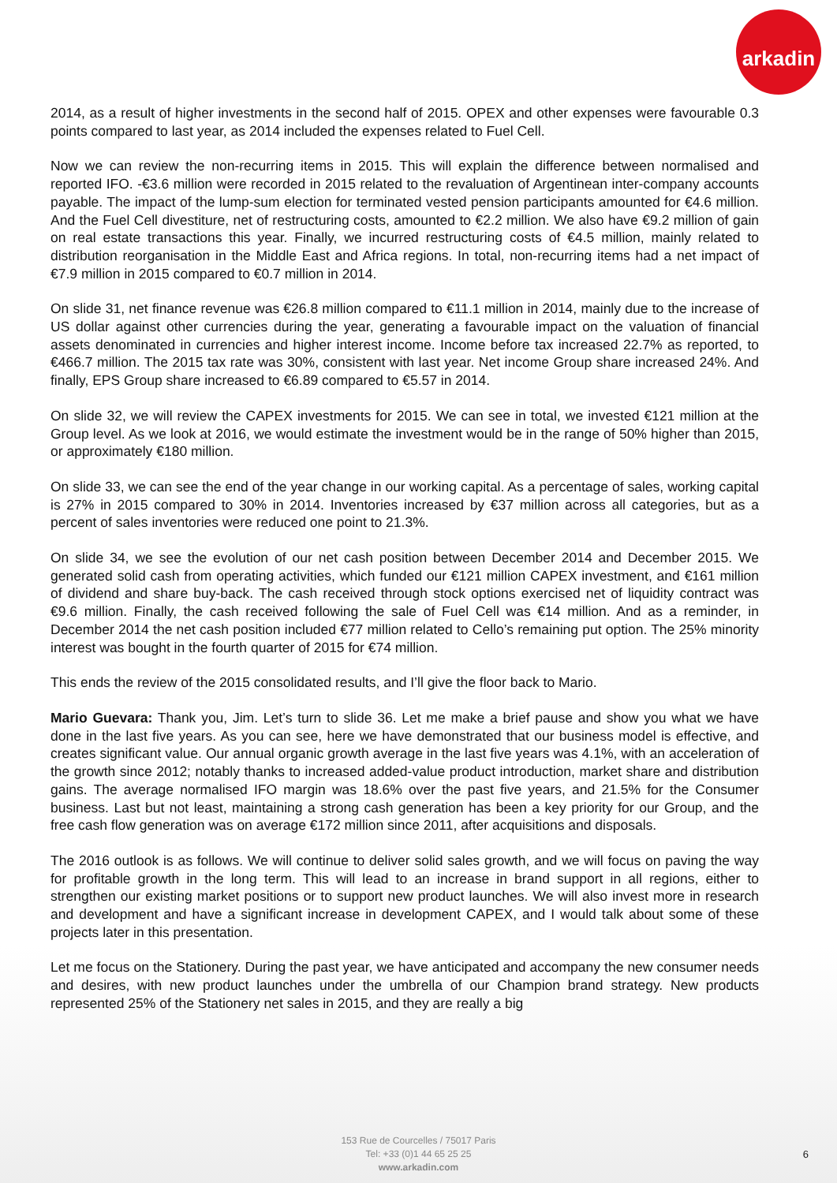arkadin
2014, as a result of higher investments in the second half of 2015. OPEX and other expenses were favourable 0.3 points compared to last year, as 2014 included the expenses related to Fuel Cell.
Now we can review the non-recurring items in 2015. This will explain the difference between normalised and reported IFO. -€3.6 million were recorded in 2015 related to the revaluation of Argentinean inter-company accounts payable. The impact of the lump-sum election for terminated vested pension participants amounted for €4.6 million. And the Fuel Cell divestiture, net of restructuring costs, amounted to €2.2 million. We also have €9.2 million of gain on real estate transactions this year. Finally, we incurred restructuring costs of €4.5 million, mainly related to distribution reorganisation in the Middle East and Africa regions. In total, non-recurring items had a net impact of €7.9 million in 2015 compared to €0.7 million in 2014.
On slide 31, net finance revenue was €26.8 million compared to €11.1 million in 2014, mainly due to the increase of US dollar against other currencies during the year, generating a favourable impact on the valuation of financial assets denominated in currencies and higher interest income. Income before tax increased 22.7% as reported, to €466.7 million. The 2015 tax rate was 30%, consistent with last year. Net income Group share increased 24%. And finally, EPS Group share increased to €6.89 compared to €5.57 in 2014.
On slide 32, we will review the CAPEX investments for 2015. We can see in total, we invested €121 million at the Group level. As we look at 2016, we would estimate the investment would be in the range of 50% higher than 2015, or approximately €180 million.
On slide 33, we can see the end of the year change in our working capital. As a percentage of sales, working capital is 27% in 2015 compared to 30% in 2014. Inventories increased by €37 million across all categories, but as a percent of sales inventories were reduced one point to 21.3%.
On slide 34, we see the evolution of our net cash position between December 2014 and December 2015. We generated solid cash from operating activities, which funded our €121 million CAPEX investment, and €161 million of dividend and share buy-back. The cash received through stock options exercised net of liquidity contract was €9.6 million. Finally, the cash received following the sale of Fuel Cell was €14 million. And as a reminder, in December 2014 the net cash position included €77 million related to Cello’s remaining put option. The 25% minority interest was bought in the fourth quarter of 2015 for €74 million.
This ends the review of the 2015 consolidated results, and I’ll give the floor back to Mario.
Mario Guevara: Thank you, Jim. Let’s turn to slide 36. Let me make a brief pause and show you what we have done in the last five years. As you can see, here we have demonstrated that our business model is effective, and creates significant value. Our annual organic growth average in the last five years was 4.1%, with an acceleration of the growth since 2012; notably thanks to increased added-value product introduction, market share and distribution gains. The average normalised IFO margin was 18.6% over the past five years, and 21.5% for the Consumer business. Last but not least, maintaining a strong cash generation has been a key priority for our Group, and the free cash flow generation was on average €172 million since 2011, after acquisitions and disposals.
The 2016 outlook is as follows. We will continue to deliver solid sales growth, and we will focus on paving the way for profitable growth in the long term. This will lead to an increase in brand support in all regions, either to strengthen our existing market positions or to support new product launches. We will also invest more in research and development and have a significant increase in development CAPEX, and I would talk about some of these projects later in this presentation.
Let me focus on the Stationery. During the past year, we have anticipated and accompany the new consumer needs and desires, with new product launches under the umbrella of our Champion brand strategy. New products represented 25% of the Stationery net sales in 2015, and they are really a big
153 Rue de Courcelles / 75017 Paris
Tel: +33 (0)1 44 65 25 25
www.arkadin.com
6